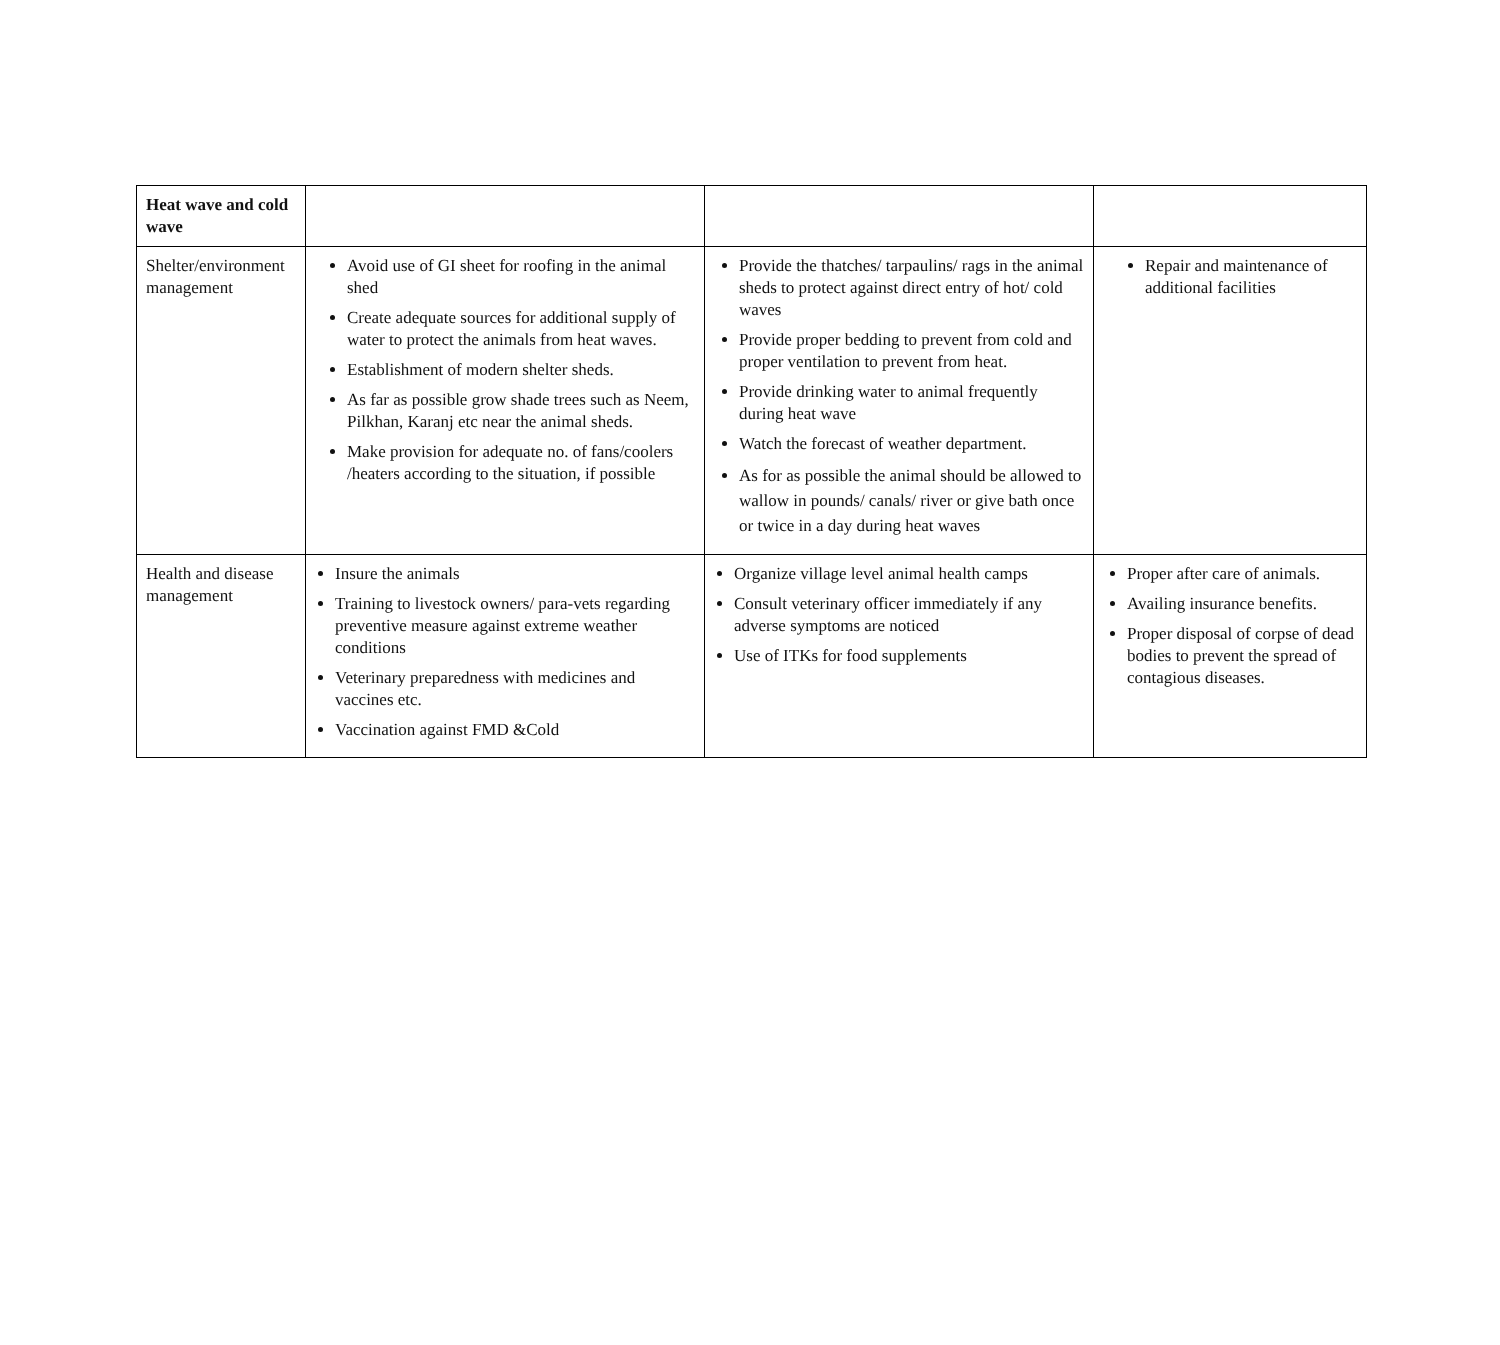| Heat wave and cold wave | | | |
| Shelter/environment management | Avoid use of GI sheet for roofing in the animal shed Create adequate sources for additional supply of water to protect the animals from heat waves. Establishment of modern shelter sheds. As far as possible grow shade trees such as Neem, Pilkhan, Karanj etc near the animal sheds. Make provision for adequate no. of fans/coolers /heaters according to the situation, if possible | Provide the thatches/ tarpaulins/ rags in the animal sheds to protect against direct entry of hot/ cold waves Provide proper bedding to prevent from cold and proper ventilation to prevent from heat. Provide drinking water to animal frequently during heat wave Watch the forecast of weather department. As for as possible the animal should be allowed to wallow in pounds/ canals/ river or give bath once or twice in a day during heat waves | Repair and maintenance of additional facilities |
| Health and disease management | Insure the animals Training to livestock owners/ para-vets regarding preventive measure against extreme weather conditions Veterinary preparedness with medicines and vaccines etc. Vaccination against FMD &Cold | Organize village level animal health camps Consult veterinary officer immediately if any adverse symptoms are noticed Use of ITKs for food supplements | Proper after care of animals. Availing insurance benefits. Proper disposal of corpse of dead bodies to prevent the spread of contagious diseases. |